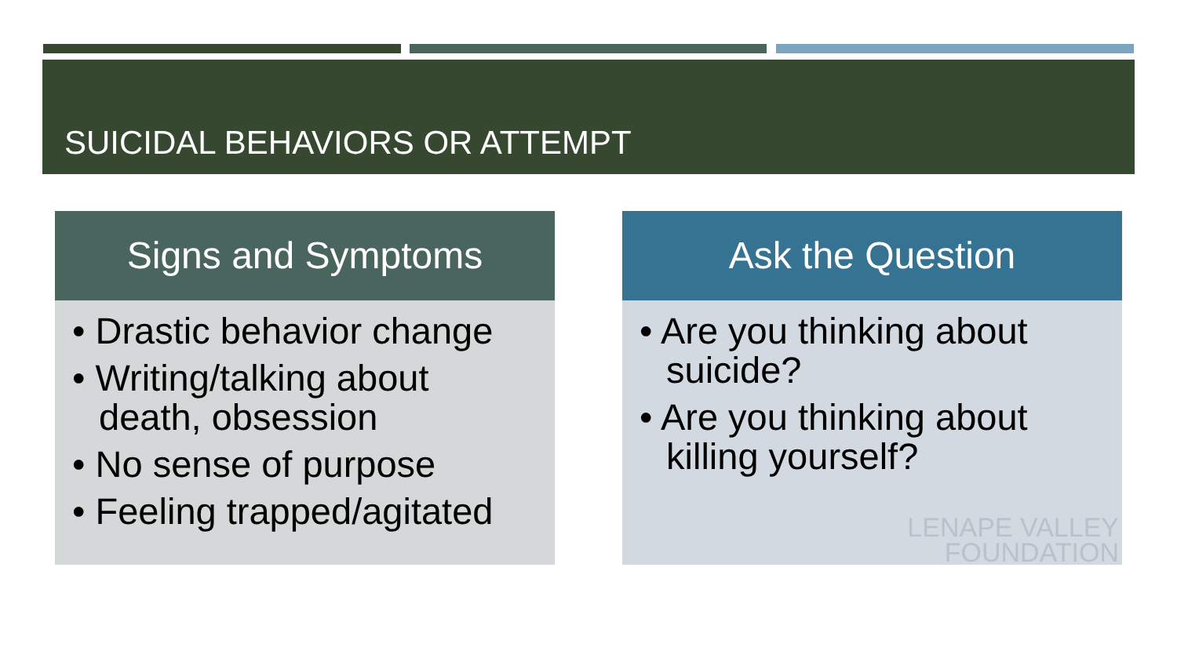SUICIDAL BEHAVIORS OR ATTEMPT
Signs and Symptoms
• Drastic behavior change
• Writing/talking about death, obsession
• No sense of purpose
• Feeling trapped/agitated
Ask the Question
• Are you thinking about suicide?
• Are you thinking about killing yourself?
LENAPE VALLEY
FOUNDATION